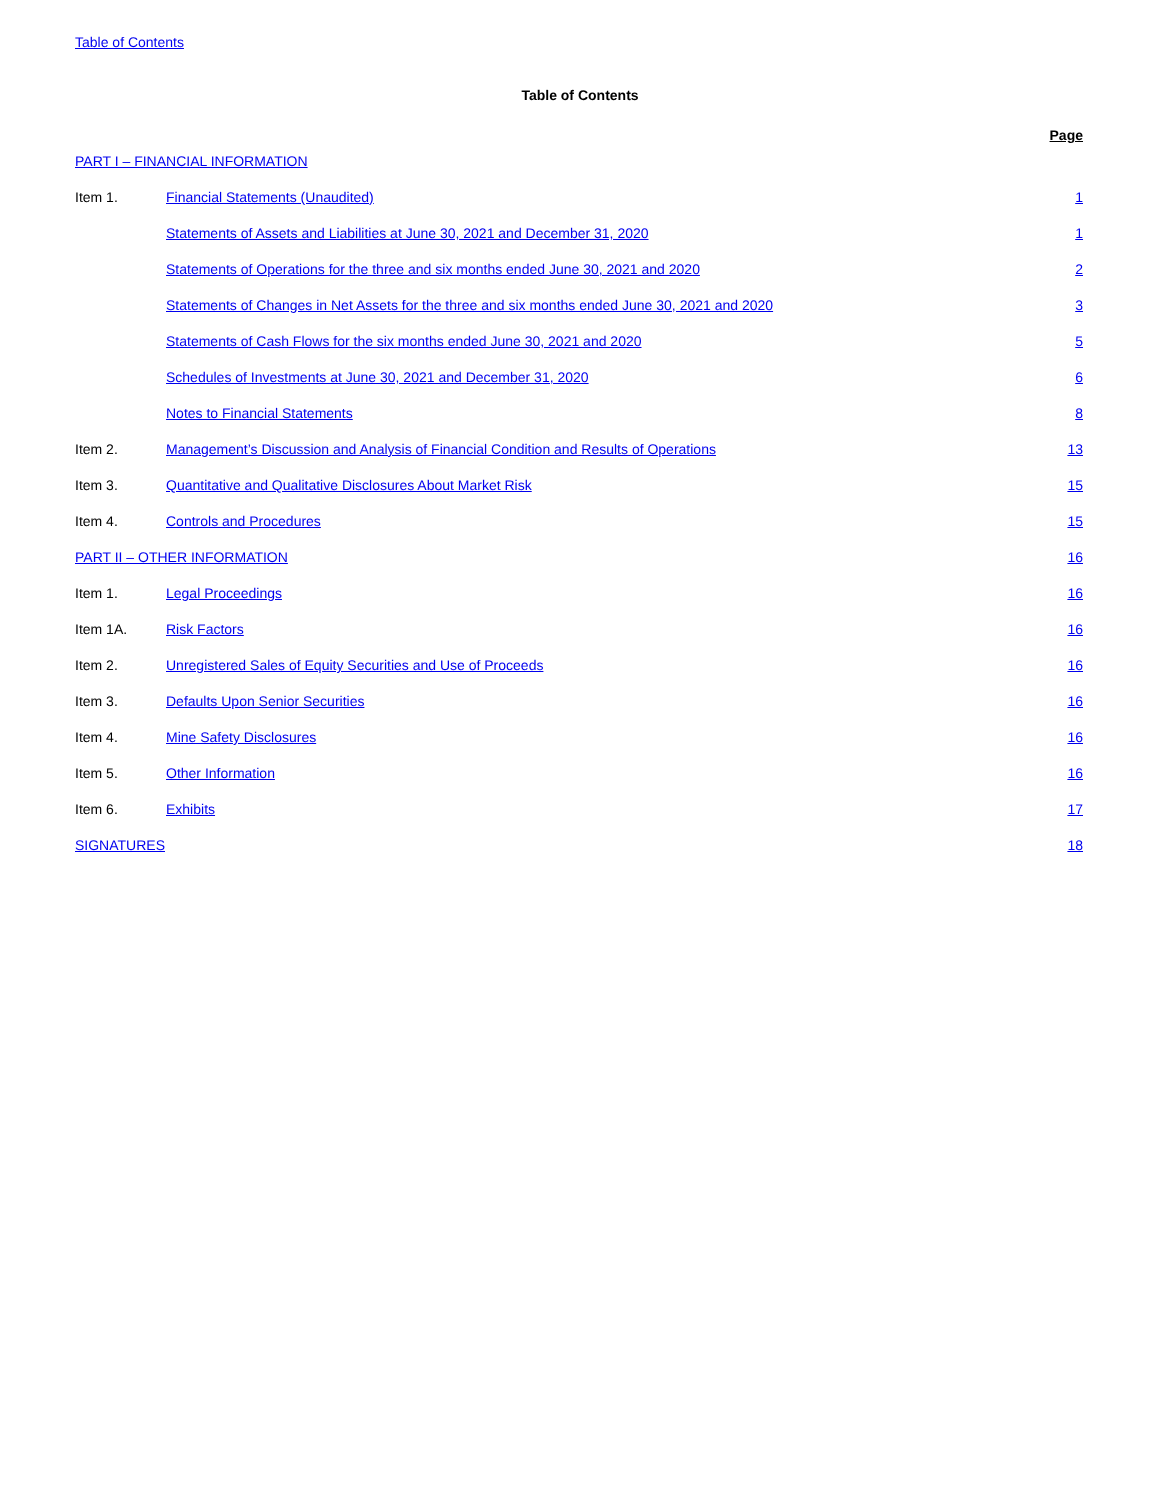Table of Contents
Table of Contents
| | | Page |
| --- | --- | --- |
| PART I – FINANCIAL INFORMATION | | |
| Item 1. | Financial Statements (Unaudited) | 1 |
| | Statements of Assets and Liabilities at June 30, 2021 and December 31, 2020 | 1 |
| | Statements of Operations for the three and six months ended June 30, 2021 and 2020 | 2 |
| | Statements of Changes in Net Assets for the three and six months ended June 30, 2021 and 2020 | 3 |
| | Statements of Cash Flows for the six months ended June 30, 2021 and 2020 | 5 |
| | Schedules of Investments at June 30, 2021 and December 31, 2020 | 6 |
| | Notes to Financial Statements | 8 |
| Item 2. | Management’s Discussion and Analysis of Financial Condition and Results of Operations | 13 |
| Item 3. | Quantitative and Qualitative Disclosures About Market Risk | 15 |
| Item 4. | Controls and Procedures | 15 |
| PART II – OTHER INFORMATION | | 16 |
| Item 1. | Legal Proceedings | 16 |
| Item 1A. | Risk Factors | 16 |
| Item 2. | Unregistered Sales of Equity Securities and Use of Proceeds | 16 |
| Item 3. | Defaults Upon Senior Securities | 16 |
| Item 4. | Mine Safety Disclosures | 16 |
| Item 5. | Other Information | 16 |
| Item 6. | Exhibits | 17 |
| SIGNATURES | | 18 |